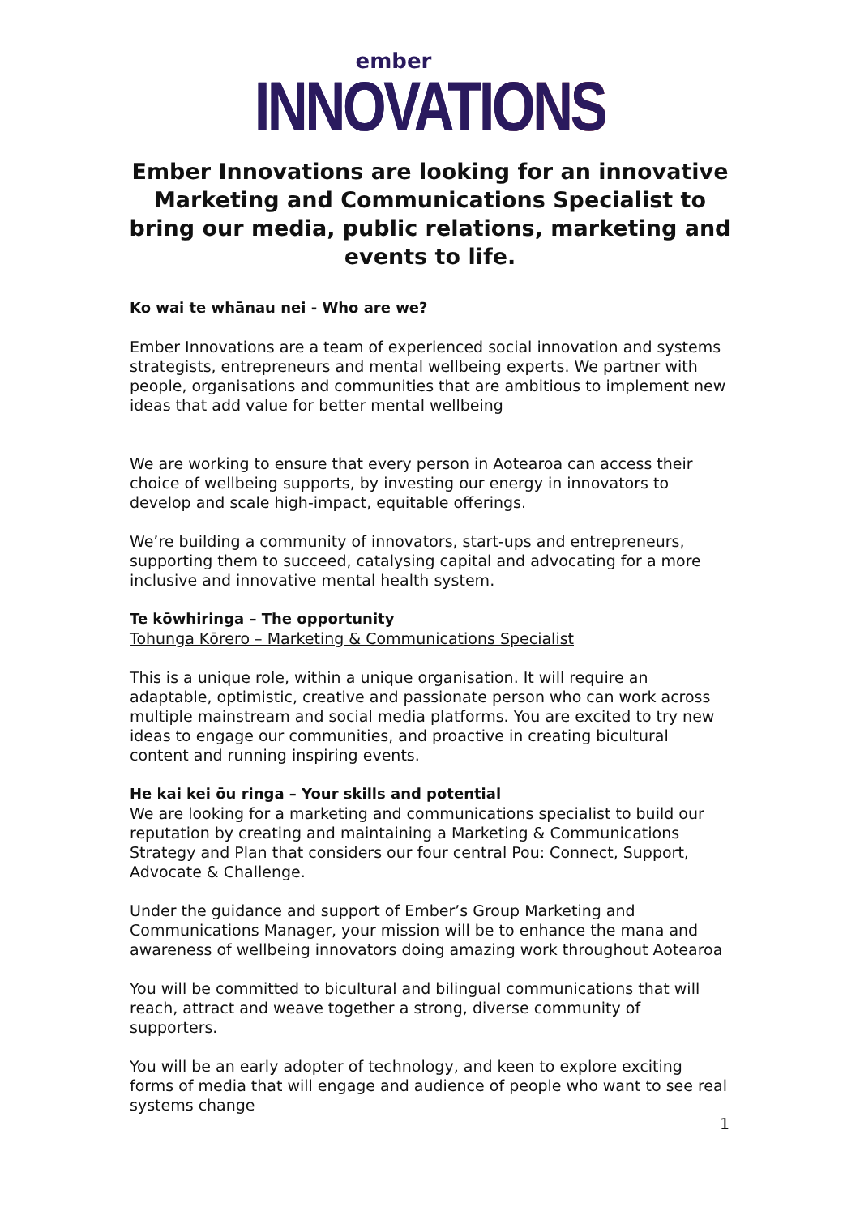ember
INNOVATIONS
Ember Innovations are looking for an innovative Marketing and Communications Specialist to bring our media, public relations, marketing and events to life.
Ko wai te whānau nei - Who are we?
Ember Innovations are a team of experienced social innovation and systems strategists, entrepreneurs and mental wellbeing experts. We partner with people, organisations and communities that are ambitious to implement new ideas that add value for better mental wellbeing
We are working to ensure that every person in Aotearoa can access their choice of wellbeing supports, by investing our energy in innovators to develop and scale high-impact, equitable offerings.
We’re building a community of innovators, start-ups and entrepreneurs, supporting them to succeed, catalysing capital and advocating for a more inclusive and innovative mental health system.
Te kōwhiringa – The opportunity
Tohunga Kōrero – Marketing & Communications Specialist
This is a unique role, within a unique organisation. It will require an adaptable, optimistic, creative and passionate person who can work across multiple mainstream and social media platforms. You are excited to try new ideas to engage our communities, and proactive in creating bicultural content and running inspiring events.
He kai kei ōu ringa – Your skills and potential
We are looking for a marketing and communications specialist to build our reputation by creating and maintaining a Marketing & Communications Strategy and Plan that considers our four central Pou: Connect, Support, Advocate & Challenge.
Under the guidance and support of Ember’s Group Marketing and Communications Manager, your mission will be to enhance the mana and awareness of wellbeing innovators doing amazing work throughout Aotearoa
You will be committed to bicultural and bilingual communications that will reach, attract and weave together a strong, diverse community of supporters.
You will be an early adopter of technology, and keen to explore exciting forms of media that will engage and audience of people who want to see real systems change
1